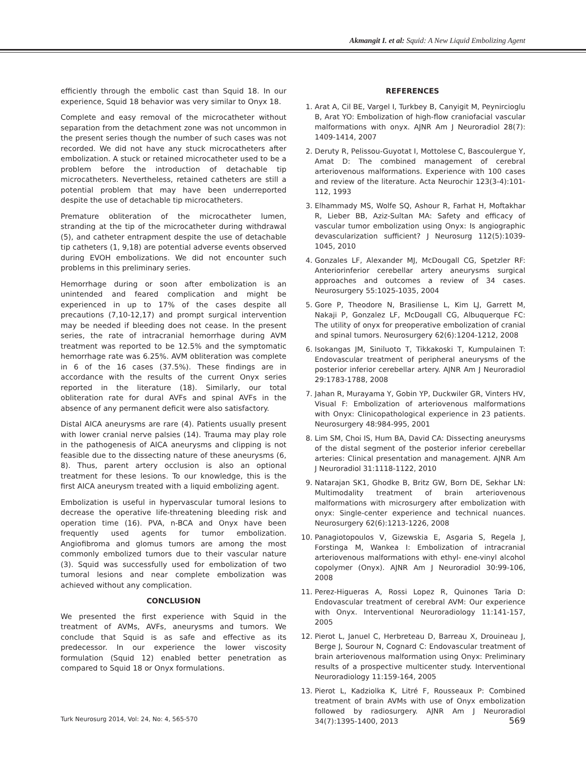Akmangit I. et al: Squid: A New Liquid Embolizing Agent
efficiently through the embolic cast than Squid 18. In our experience, Squid 18 behavior was very similar to Onyx 18.
Complete and easy removal of the microcatheter without separation from the detachment zone was not uncommon in the present series though the number of such cases was not recorded. We did not have any stuck microcatheters after embolization. A stuck or retained microcatheter used to be a problem before the introduction of detachable tip microcatheters. Nevertheless, retained catheters are still a potential problem that may have been underreported despite the use of detachable tip microcatheters.
Premature obliteration of the microcatheter lumen, stranding at the tip of the microcatheter during withdrawal (5), and catheter entrapment despite the use of detachable tip catheters (1, 9,18) are potential adverse events observed during EVOH embolizations. We did not encounter such problems in this preliminary series.
Hemorrhage during or soon after embolization is an unintended and feared complication and might be experienced in up to 17% of the cases despite all precautions (7,10-12,17) and prompt surgical intervention may be needed if bleeding does not cease. In the present series, the rate of intracranial hemorrhage during AVM treatment was reported to be 12.5% and the symptomatic hemorrhage rate was 6.25%. AVM obliteration was complete in 6 of the 16 cases (37.5%). These findings are in accordance with the results of the current Onyx series reported in the literature (18). Similarly, our total obliteration rate for dural AVFs and spinal AVFs in the absence of any permanent deficit were also satisfactory.
Distal AICA aneurysms are rare (4). Patients usually present with lower cranial nerve palsies (14). Trauma may play role in the pathogenesis of AICA aneurysms and clipping is not feasible due to the dissecting nature of these aneurysms (6, 8). Thus, parent artery occlusion is also an optional treatment for these lesions. To our knowledge, this is the first AICA aneurysm treated with a liquid embolizing agent.
Embolization is useful in hypervascular tumoral lesions to decrease the operative life-threatening bleeding risk and operation time (16). PVA, n-BCA and Onyx have been frequently used agents for tumor embolization. Angiofibroma and glomus tumors are among the most commonly embolized tumors due to their vascular nature (3). Squid was successfully used for embolization of two tumoral lesions and near complete embolization was achieved without any complication.
CONCLUSION
We presented the first experience with Squid in the treatment of AVMs, AVFs, aneurysms and tumors. We conclude that Squid is as safe and effective as its predecessor. In our experience the lower viscosity formulation (Squid 12) enabled better penetration as compared to Squid 18 or Onyx formulations.
REFERENCES
1. Arat A, Cil BE, Vargel I, Turkbey B, Canyigit M, Peynircioglu B, Arat YO: Embolization of high-flow craniofacial vascular malformations with onyx. AJNR Am J Neuroradiol 28(7): 1409-1414, 2007
2. Deruty R, Pelissou-Guyotat I, Mottolese C, Bascoulergue Y, Amat D: The combined management of cerebral arteriovenous malformations. Experience with 100 cases and review of the literature. Acta Neurochir 123(3-4):101-112, 1993
3. Elhammady MS, Wolfe SQ, Ashour R, Farhat H, Moftakhar R, Lieber BB, Aziz-Sultan MA: Safety and efficacy of vascular tumor embolization using Onyx: Is angiographic devascularization sufficient? J Neurosurg 112(5):1039-1045, 2010
4. Gonzales LF, Alexander MJ, McDougall CG, Spetzler RF: Anteriorinferior cerebellar artery aneurysms surgical approaches and outcomes a review of 34 cases. Neurosurgery 55:1025-1035, 2004
5. Gore P, Theodore N, Brasiliense L, Kim LJ, Garrett M, Nakaji P, Gonzalez LF, McDougall CG, Albuquerque FC: The utility of onyx for preoperative embolization of cranial and spinal tumors. Neurosurgery 62(6):1204-1212, 2008
6. Isokangas JM, Siniluoto T, Tikkakoski T, Kumpulainen T: Endovascular treatment of peripheral aneurysms of the posterior inferior cerebellar artery. AJNR Am J Neuroradiol 29:1783-1788, 2008
7. Jahan R, Murayama Y, Gobin YP, Duckwiler GR, Vinters HV, Visual F: Embolization of arteriovenous malformations with Onyx: Clinicopathological experience in 23 patients. Neurosurgery 48:984-995, 2001
8. Lim SM, Choi IS, Hum BA, David CA: Dissecting aneurysms of the distal segment of the posterior inferior cerebellar arteries: Clinical presentation and management. AJNR Am J Neuroradiol 31:1118-1122, 2010
9. Natarajan SK1, Ghodke B, Britz GW, Born DE, Sekhar LN: Multimodality treatment of brain arteriovenous malformations with microsurgery after embolization with onyx: Single-center experience and technical nuances. Neurosurgery 62(6):1213-1226, 2008
10. Panagiotopoulos V, Gizewskia E, Asgaria S, Regela J, Forstinga M, Wankea I: Embolization of intracranial arteriovenous malformations with ethyl- ene-vinyl alcohol copolymer (Onyx). AJNR Am J Neuroradiol 30:99-106, 2008
11. Perez-Higueras A, Rossi Lopez R, Quinones Taria D: Endovascular treatment of cerebral AVM: Our experience with Onyx. Interventional Neuroradiology 11:141-157, 2005
12. Pierot L, Januel C, Herbreteau D, Barreau X, Drouineau J, Berge J, Sourour N, Cognard C: Endovascular treatment of brain arteriovenous malformation using Onyx: Preliminary results of a prospective multicenter study. Interventional Neuroradiology 11:159-164, 2005
13. Pierot L, Kadziolka K, Litré F, Rousseaux P: Combined treatment of brain AVMs with use of Onyx embolization followed by radiosurgery. AJNR Am J Neuroradiol 34(7):1395-1400, 2013
Turk Neurosurg 2014, Vol: 24, No: 4, 565-570 569